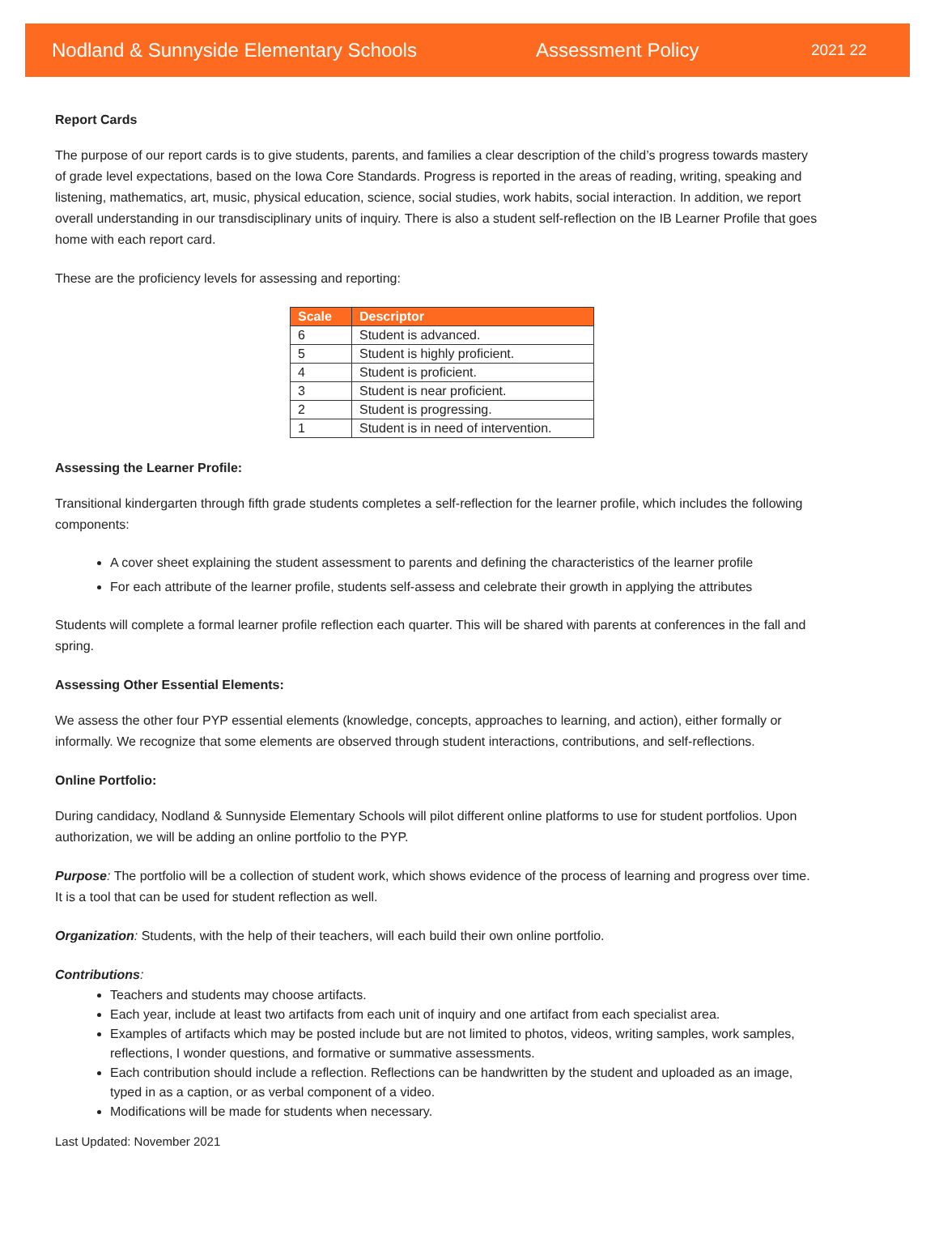Nodland & Sunnyside Elementary Schools Assessment Policy 2021 22
Report Cards
The purpose of our report cards is to give students, parents, and families a clear description of the child’s progress towards mastery of grade level expectations, based on the Iowa Core Standards. Progress is reported in the areas of reading, writing, speaking and listening, mathematics, art, music, physical education, science, social studies, work habits, social interaction. In addition, we report overall understanding in our transdisciplinary units of inquiry. There is also a student self-reflection on the IB Learner Profile that goes home with each report card.
These are the proficiency levels for assessing and reporting:
| Scale | Descriptor |
| --- | --- |
| 6 | Student is advanced. |
| 5 | Student is highly proficient. |
| 4 | Student is proficient. |
| 3 | Student is near proficient. |
| 2 | Student is progressing. |
| 1 | Student is in need of intervention. |
Assessing the Learner Profile:
Transitional kindergarten through fifth grade students completes a self-reflection for the learner profile, which includes the following components:
A cover sheet explaining the student assessment to parents and defining the characteristics of the learner profile
For each attribute of the learner profile, students self-assess and celebrate their growth in applying the attributes
Students will complete a formal learner profile reflection each quarter. This will be shared with parents at conferences in the fall and spring.
Assessing Other Essential Elements:
We assess the other four PYP essential elements (knowledge, concepts, approaches to learning, and action), either formally or informally. We recognize that some elements are observed through student interactions, contributions, and self-reflections.
Online Portfolio:
During candidacy, Nodland & Sunnyside Elementary Schools will pilot different online platforms to use for student portfolios. Upon authorization, we will be adding an online portfolio to the PYP.
Purpose: The portfolio will be a collection of student work, which shows evidence of the process of learning and progress over time. It is a tool that can be used for student reflection as well.
Organization: Students, with the help of their teachers, will each build their own online portfolio.
Contributions:
Teachers and students may choose artifacts.
Each year, include at least two artifacts from each unit of inquiry and one artifact from each specialist area.
Examples of artifacts which may be posted include but are not limited to photos, videos, writing samples, work samples, reflections, I wonder questions, and formative or summative assessments.
Each contribution should include a reflection. Reflections can be handwritten by the student and uploaded as an image, typed in as a caption, or as verbal component of a video.
Modifications will be made for students when necessary.
Last Updated: November 2021